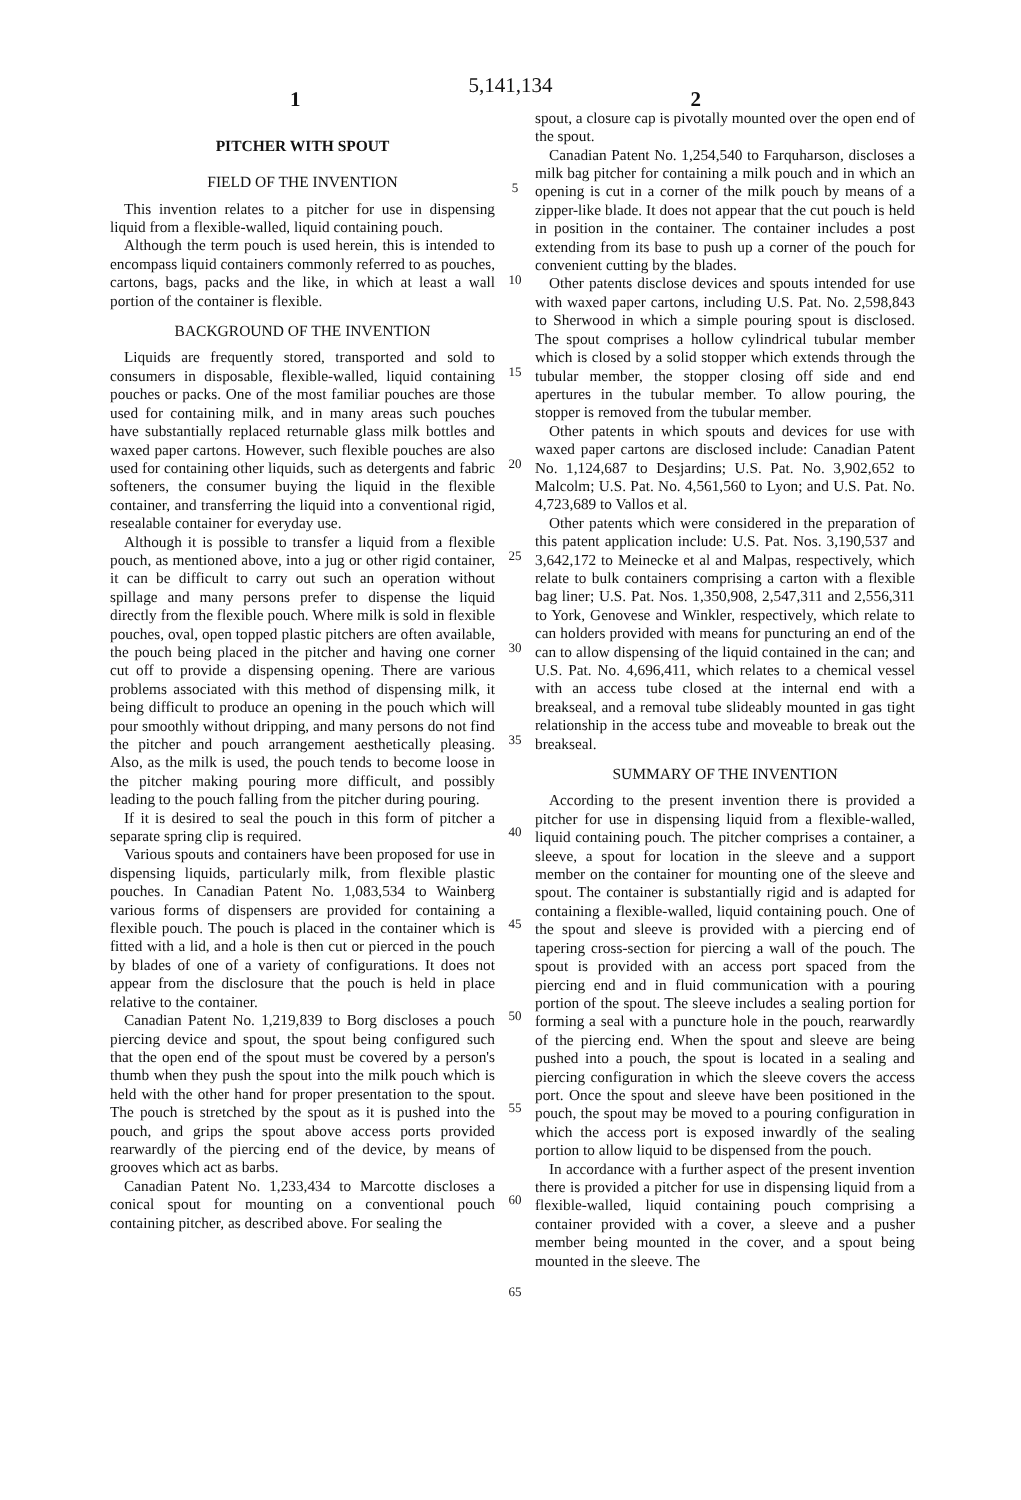5,141,134
1 2
PITCHER WITH SPOUT
FIELD OF THE INVENTION
This invention relates to a pitcher for use in dispensing liquid from a flexible-walled, liquid containing pouch.
Although the term pouch is used herein, this is intended to encompass liquid containers commonly referred to as pouches, cartons, bags, packs and the like, in which at least a wall portion of the container is flexible.
BACKGROUND OF THE INVENTION
Liquids are frequently stored, transported and sold to consumers in disposable, flexible-walled, liquid containing pouches or packs. One of the most familiar pouches are those used for containing milk, and in many areas such pouches have substantially replaced returnable glass milk bottles and waxed paper cartons. However, such flexible pouches are also used for containing other liquids, such as detergents and fabric softeners, the consumer buying the liquid in the flexible container, and transferring the liquid into a conventional rigid, resealable container for everyday use.
Although it is possible to transfer a liquid from a flexible pouch, as mentioned above, into a jug or other rigid container, it can be difficult to carry out such an operation without spillage and many persons prefer to dispense the liquid directly from the flexible pouch. Where milk is sold in flexible pouches, oval, open topped plastic pitchers are often available, the pouch being placed in the pitcher and having one corner cut off to provide a dispensing opening. There are various problems associated with this method of dispensing milk, it being difficult to produce an opening in the pouch which will pour smoothly without dripping, and many persons do not find the pitcher and pouch arrangement aesthetically pleasing. Also, as the milk is used, the pouch tends to become loose in the pitcher making pouring more difficult, and possibly leading to the pouch falling from the pitcher during pouring.
If it is desired to seal the pouch in this form of pitcher a separate spring clip is required.
Various spouts and containers have been proposed for use in dispensing liquids, particularly milk, from flexible plastic pouches. In Canadian Patent No. 1,083,534 to Wainberg various forms of dispensers are provided for containing a flexible pouch. The pouch is placed in the container which is fitted with a lid, and a hole is then cut or pierced in the pouch by blades of one of a variety of configurations. It does not appear from the disclosure that the pouch is held in place relative to the container.
Canadian Patent No. 1,219,839 to Borg discloses a pouch piercing device and spout, the spout being configured such that the open end of the spout must be covered by a person's thumb when they push the spout into the milk pouch which is held with the other hand for proper presentation to the spout. The pouch is stretched by the spout as it is pushed into the pouch, and grips the spout above access ports provided rearwardly of the piercing end of the device, by means of grooves which act as barbs.
Canadian Patent No. 1,233,434 to Marcotte discloses a conical spout for mounting on a conventional pouch containing pitcher, as described above. For sealing the
5
10
15
20
25
30
35
40
45
50
55
60
65
spout, a closure cap is pivotally mounted over the open end of the spout.
Canadian Patent No. 1,254,540 to Farquharson, discloses a milk bag pitcher for containing a milk pouch and in which an opening is cut in a corner of the milk pouch by means of a zipper-like blade. It does not appear that the cut pouch is held in position in the container. The container includes a post extending from its base to push up a corner of the pouch for convenient cutting by the blades.
Other patents disclose devices and spouts intended for use with waxed paper cartons, including U.S. Pat. No. 2,598,843 to Sherwood in which a simple pouring spout is disclosed. The spout comprises a hollow cylindrical tubular member which is closed by a solid stopper which extends through the tubular member, the stopper closing off side and end apertures in the tubular member. To allow pouring, the stopper is removed from the tubular member.
Other patents in which spouts and devices for use with waxed paper cartons are disclosed include: Canadian Patent No. 1,124,687 to Desjardins; U.S. Pat. No. 3,902,652 to Malcolm; U.S. Pat. No. 4,561,560 to Lyon; and U.S. Pat. No. 4,723,689 to Vallos et al.
Other patents which were considered in the preparation of this patent application include: U.S. Pat. Nos. 3,190,537 and 3,642,172 to Meinecke et al and Malpas, respectively, which relate to bulk containers comprising a carton with a flexible bag liner; U.S. Pat. Nos. 1,350,908, 2,547,311 and 2,556,311 to York, Genovese and Winkler, respectively, which relate to can holders provided with means for puncturing an end of the can to allow dispensing of the liquid contained in the can; and U.S. Pat. No. 4,696,411, which relates to a chemical vessel with an access tube closed at the internal end with a breakseal, and a removal tube slideably mounted in gas tight relationship in the access tube and moveable to break out the breakseal.
SUMMARY OF THE INVENTION
According to the present invention there is provided a pitcher for use in dispensing liquid from a flexible-walled, liquid containing pouch. The pitcher comprises a container, a sleeve, a spout for location in the sleeve and a support member on the container for mounting one of the sleeve and spout. The container is substantially rigid and is adapted for containing a flexible-walled, liquid containing pouch. One of the spout and sleeve is provided with a piercing end of tapering cross-section for piercing a wall of the pouch. The spout is provided with an access port spaced from the piercing end and in fluid communication with a pouring portion of the spout. The sleeve includes a sealing portion for forming a seal with a puncture hole in the pouch, rearwardly of the piercing end. When the spout and sleeve are being pushed into a pouch, the spout is located in a sealing and piercing configuration in which the sleeve covers the access port. Once the spout and sleeve have been positioned in the pouch, the spout may be moved to a pouring configuration in which the access port is exposed inwardly of the sealing portion to allow liquid to be dispensed from the pouch.
In accordance with a further aspect of the present invention there is provided a pitcher for use in dispensing liquid from a flexible-walled, liquid containing pouch comprising a container provided with a cover, a sleeve and a pusher member being mounted in the cover, and a spout being mounted in the sleeve. The